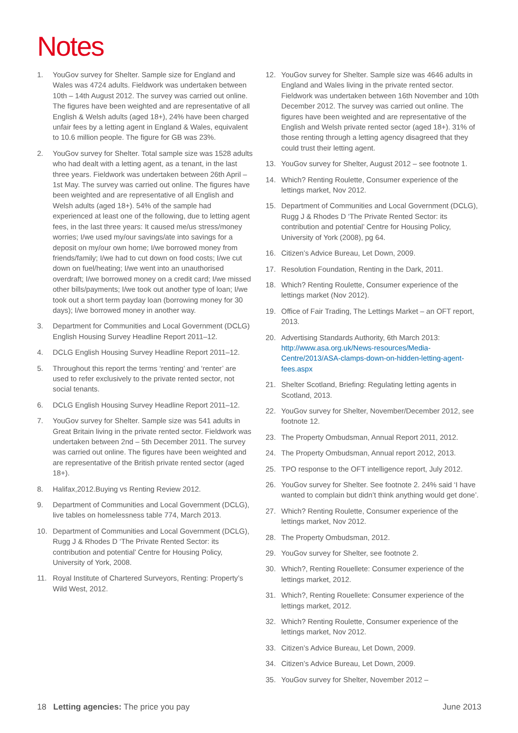Notes
1. YouGov survey for Shelter. Sample size for England and Wales was 4724 adults. Fieldwork was undertaken between 10th – 14th August 2012. The survey was carried out online. The figures have been weighted and are representative of all English & Welsh adults (aged 18+), 24% have been charged unfair fees by a letting agent in England & Wales, equivalent to 10.6 million people. The figure for GB was 23%.
2. YouGov survey for Shelter. Total sample size was 1528 adults who had dealt with a letting agent, as a tenant, in the last three years. Fieldwork was undertaken between 26th April – 1st May. The survey was carried out online. The figures have been weighted and are representative of all English and Welsh adults (aged 18+). 54% of the sample had experienced at least one of the following, due to letting agent fees, in the last three years: It caused me/us stress/money worries; I/we used my/our savings/ate into savings for a deposit on my/our own home; I/we borrowed money from friends/family; I/we had to cut down on food costs; I/we cut down on fuel/heating; I/we went into an unauthorised overdraft; I/we borrowed money on a credit card; I/we missed other bills/payments; I/we took out another type of loan; I/we took out a short term payday loan (borrowing money for 30 days); I/we borrowed money in another way.
3. Department for Communities and Local Government (DCLG) English Housing Survey Headline Report 2011–12.
4. DCLG English Housing Survey Headline Report 2011–12.
5. Throughout this report the terms ‘renting’ and ‘renter’ are used to refer exclusively to the private rented sector, not social tenants.
6. DCLG English Housing Survey Headline Report 2011–12.
7. YouGov survey for Shelter. Sample size was 541 adults in Great Britain living in the private rented sector. Fieldwork was undertaken between 2nd – 5th December 2011. The survey was carried out online. The figures have been weighted and are representative of the British private rented sector (aged 18+).
8. Halifax,2012.Buying vs Renting Review 2012.
9. Department of Communities and Local Government (DCLG), live tables on homelessness table 774, March 2013.
10. Department of Communities and Local Government (DCLG), Rugg J & Rhodes D ‘The Private Rented Sector: its contribution and potential’ Centre for Housing Policy, University of York, 2008.
11. Royal Institute of Chartered Surveyors, Renting: Property’s Wild West, 2012.
12. YouGov survey for Shelter. Sample size was 4646 adults in England and Wales living in the private rented sector. Fieldwork was undertaken between 16th November and 10th December 2012. The survey was carried out online. The figures have been weighted and are representative of the English and Welsh private rented sector (aged 18+). 31% of those renting through a letting agency disagreed that they could trust their letting agent.
13. YouGov survey for Shelter, August 2012 – see footnote 1.
14. Which? Renting Roulette, Consumer experience of the lettings market, Nov 2012.
15. Department of Communities and Local Government (DCLG), Rugg J & Rhodes D ‘The Private Rented Sector: its contribution and potential’ Centre for Housing Policy, University of York (2008), pg 64.
16. Citizen’s Advice Bureau, Let Down, 2009.
17. Resolution Foundation, Renting in the Dark, 2011.
18. Which? Renting Roulette, Consumer experience of the lettings market (Nov 2012).
19. Office of Fair Trading, The Lettings Market – an OFT report, 2013.
20. Advertising Standards Authority, 6th March 2013: http://www.asa.org.uk/News-resources/Media-Centre/2013/ASA-clamps-down-on-hidden-letting-agent-fees.aspx
21. Shelter Scotland, Briefing: Regulating letting agents in Scotland, 2013.
22. YouGov survey for Shelter, November/December 2012, see footnote 12.
23. The Property Ombudsman, Annual Report 2011, 2012.
24. The Property Ombudsman, Annual report 2012, 2013.
25. TPO response to the OFT intelligence report, July 2012.
26. YouGov survey for Shelter. See footnote 2. 24% said ‘I have wanted to complain but didn’t think anything would get done’.
27. Which? Renting Roulette, Consumer experience of the lettings market, Nov 2012.
28. The Property Ombudsman, 2012.
29. YouGov survey for Shelter, see footnote 2.
30. Which?, Renting Rouellete: Consumer experience of the lettings market, 2012.
31. Which?, Renting Rouellete: Consumer experience of the lettings market, 2012.
32. Which? Renting Roulette, Consumer experience of the lettings market, Nov 2012.
33. Citizen’s Advice Bureau, Let Down, 2009.
34. Citizen’s Advice Bureau, Let Down, 2009.
35. YouGov survey for Shelter, November 2012 –
18 Letting agencies: The price you pay June 2013